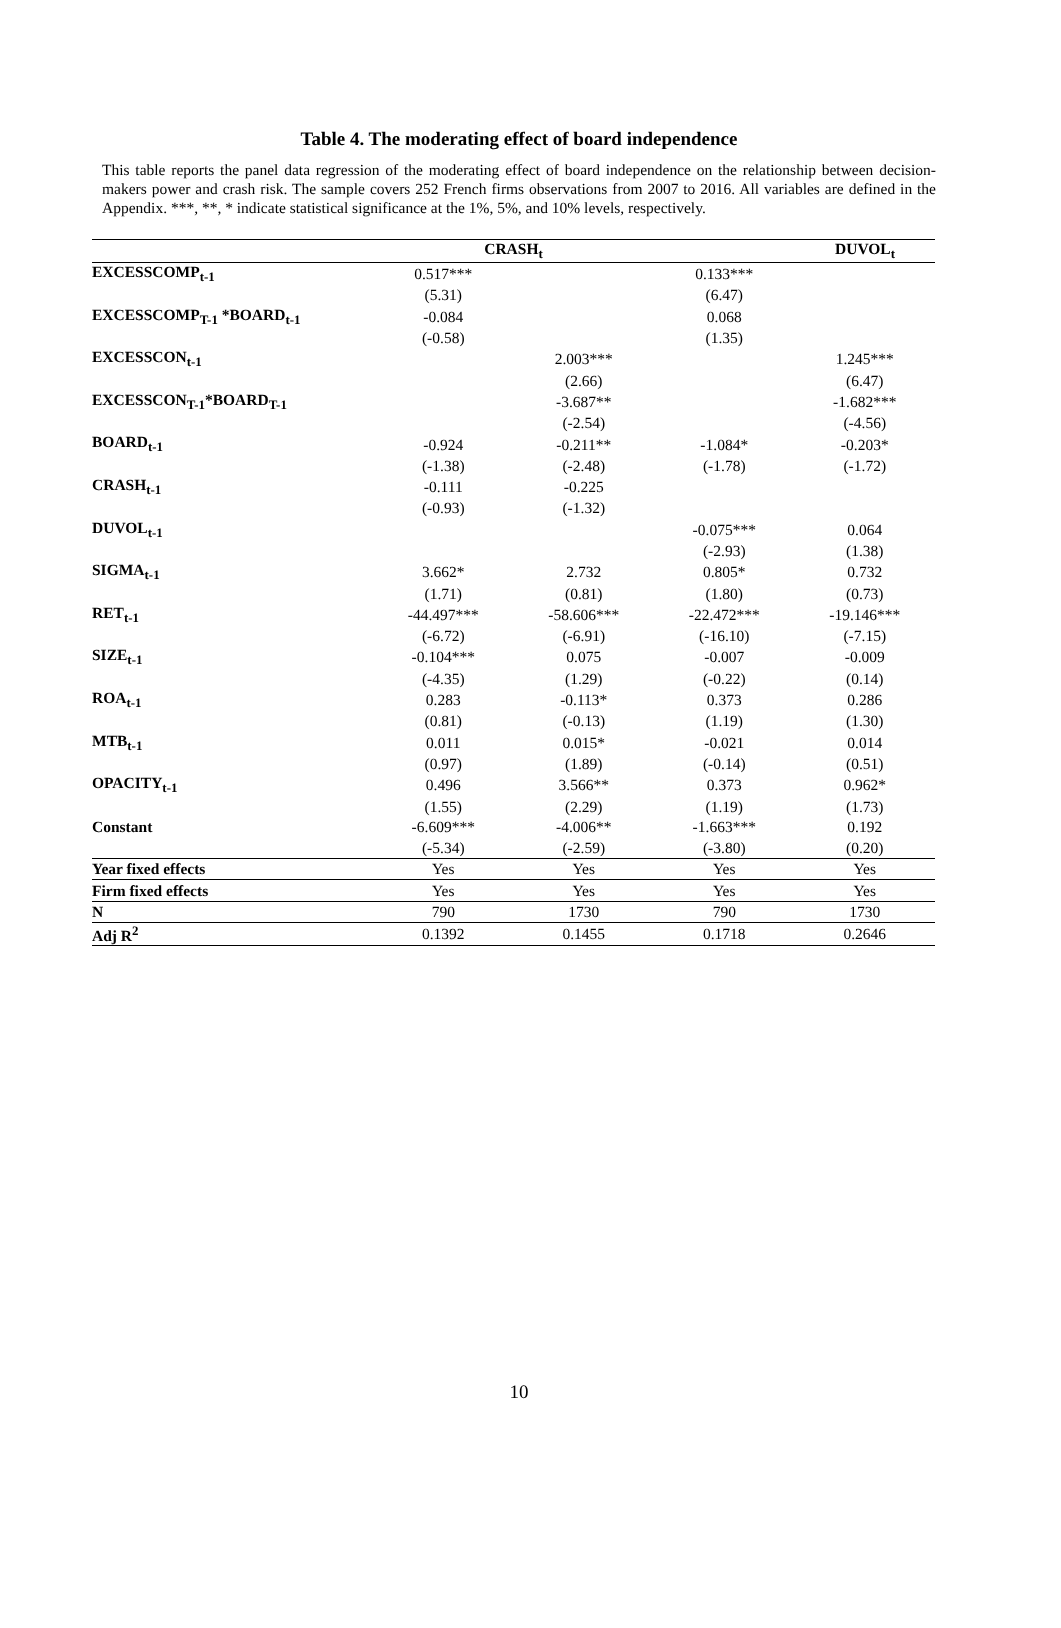Table 4. The moderating effect of board independence
This table reports the panel data regression of the moderating effect of board independence on the relationship between decision-makers power and crash risk. The sample covers 252 French firms observations from 2007 to 2016. All variables are defined in the Appendix. ***, **, * indicate statistical significance at the 1%, 5%, and 10% levels, respectively.
| | CRASH<sub>t</sub> | | DUVOL<sub>t</sub> | |
| --- | --- | --- | --- | --- |
| EXCESSCOMP<sub>t-1</sub> | 0.517*** | | 0.133*** | |
| | (5.31) | | (6.47) | |
| EXCESSCOMP<sub>T-1</sub> *BOARD<sub>t-1</sub> | -0.084 | | 0.068 | |
| | (-0.58) | | (1.35) | |
| EXCESSCON<sub>t-1</sub> | | 2.003*** | | 1.245*** |
| | | (2.66) | | (6.47) |
| EXCESSCON<sub>T-1</sub>*BOARD<sub>T-1</sub> | | -3.687** | | -1.682*** |
| | | (-2.54) | | (-4.56) |
| BOARD<sub>t-1</sub> | -0.924 | -0.211** | -1.084* | -0.203* |
| | (-1.38) | (-2.48) | (-1.78) | (-1.72) |
| CRASH<sub>t-1</sub> | -0.111 | -0.225 | | |
| | (-0.93) | (-1.32) | | |
| DUVOL<sub>t-1</sub> | | | -0.075*** | 0.064 |
| | | | (-2.93) | (1.38) |
| SIGMA<sub>t-1</sub> | 3.662* | 2.732 | 0.805* | 0.732 |
| | (1.71) | (0.81) | (1.80) | (0.73) |
| RET<sub>t-1</sub> | -44.497*** | -58.606*** | -22.472*** | -19.146*** |
| | (-6.72) | (-6.91) | (-16.10) | (-7.15) |
| SIZE<sub>t-1</sub> | -0.104*** | 0.075 | -0.007 | -0.009 |
| | (-4.35) | (1.29) | (-0.22) | (0.14) |
| ROA<sub>t-1</sub> | 0.283 | -0.113* | 0.373 | 0.286 |
| | (0.81) | (-0.13) | (1.19) | (1.30) |
| MTB<sub>t-1</sub> | 0.011 | 0.015* | -0.021 | 0.014 |
| | (0.97) | (1.89) | (-0.14) | (0.51) |
| OPACITY<sub>t-1</sub> | 0.496 | 3.566** | 0.373 | 0.962* |
| | (1.55) | (2.29) | (1.19) | (1.73) |
| Constant | -6.609*** | -4.006** | -1.663*** | 0.192 |
| | (-5.34) | (-2.59) | (-3.80) | (0.20) |
| Year fixed effects | Yes | Yes | Yes | Yes |
| Firm fixed effects | Yes | Yes | Yes | Yes |
| N | 790 | 1730 | 790 | 1730 |
| Adj R<sup>2</sup> | 0.1392 | 0.1455 | 0.1718 | 0.2646 |
10